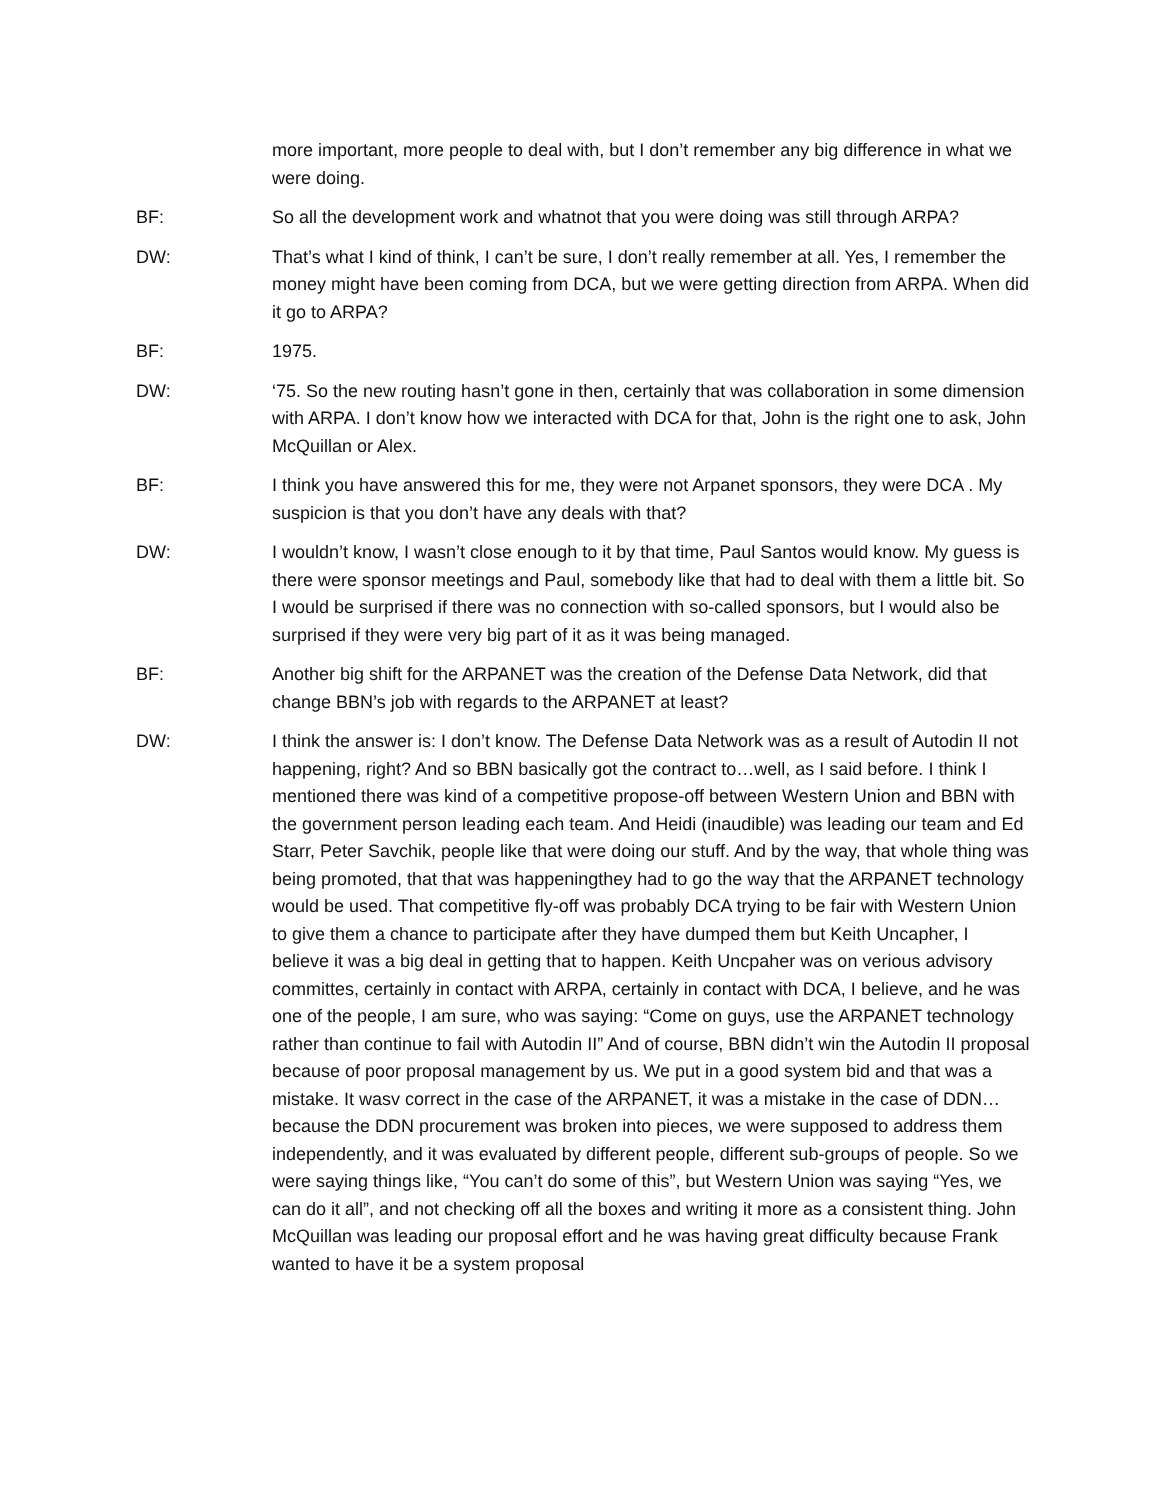more important, more people to deal with, but I don’t remember any big difference in what we were doing.
BF: So all the development work and whatnot that you were doing was still through ARPA?
DW: That’s what I kind of think, I can’t be sure, I don’t really remember at all. Yes, I remember the money might have been coming from DCA, but we were getting direction from ARPA. When did it go to ARPA?
BF: 1975.
DW: ‘75. So the new routing hasn’t gone in then, certainly that was collaboration in some dimension with ARPA. I don’t know how we interacted with DCA for that, John is the right one to ask, John McQuillan or Alex.
BF: I think you have answered this for me, they were not Arpanet sponsors, they were DCA . My suspicion is that you don’t have any deals with that?
DW: I wouldn’t know, I wasn’t close enough to it by that time, Paul Santos would know. My guess is there were sponsor meetings and Paul, somebody like that had to deal with them a little bit. So I would be surprised if there was no connection with so-called sponsors, but I would also be surprised if they were very big part of it as it was being managed.
BF: Another big shift for the ARPANET was the creation of the Defense Data Network, did that change BBN’s job with regards to the ARPANET at least?
DW: I think the answer is: I don’t know. The Defense Data Network was as a result of Autodin II not happening, right? And so BBN basically got the contract to…well, as I said before. I think I mentioned there was kind of a competitive propose-off between Western Union and BBN with the government person leading each team. And Heidi (inaudible) was leading our team and Ed Starr, Peter Savchik, people like that were doing our stuff. And by the way, that whole thing was being promoted, that that was happeningthey had to go the way that the ARPANET technology would be used. That competitive fly-off was probably DCA trying to be fair with Western Union to give them a chance to participate after they have dumped them but Keith Uncapher, I believe it was a big deal in getting that to happen. Keith Uncpaher was on verious advisory committes, certainly in contact with ARPA, certainly in contact with DCA, I believe, and he was one of the people, I am sure, who was saying: “Come on guys, use the ARPANET technology rather than continue to fail with Autodin II” And of course, BBN didn’t win the Autodin II proposal because of poor proposal management by us. We put in a good system bid and that was a mistake. It wasv correct in the case of the ARPANET, it was a mistake in the case of DDN…because the DDN procurement was broken into pieces, we were supposed to address them independently, and it was evaluated by different people, different sub-groups of people. So we were saying things like, “You can’t do some of this”, but Western Union was saying “Yes, we can do it all”, and not checking off all the boxes and writing it more as a consistent thing. John McQuillan was leading our proposal effort and he was having great difficulty because Frank wanted to have it be a system proposal